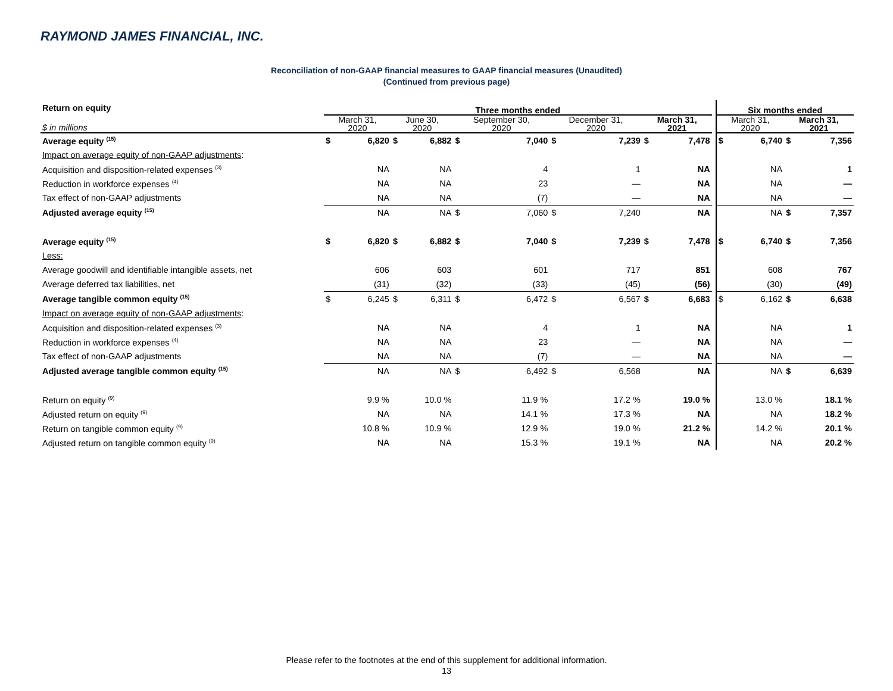RAYMOND JAMES FINANCIAL, INC.
Reconciliation of non-GAAP financial measures to GAAP financial measures (Unaudited)
(Continued from previous page)
| Return on equity | Three months ended | | | | | | | | | | | Six months ended | | | |
| $ in millions | March 31, 2020 | | June 30, 2020 | | September 30, 2020 | | December 31, 2020 | | March 31, 2021 | | | March 31, 2020 | | March 31, 2021 | |
| Average equity <sup>(15)</sup> | $ | 6,820 | $ | 6,882 | $ | 7,040 | $ | 7,239 | $ | 7,478 | | $ | 6,740 | $ | 7,356 |
| Impact on average equity of non-GAAP adjustments : | | | | | | | | | | | | | | | |
| Acquisition and disposition-related expenses <sup>(3)</sup> | | NA | | NA | | 4 | | 1 | | NA | | | NA | | 1 |
| Reduction in workforce expenses <sup>(4)</sup> | | NA | | NA | | 23 | | — | | NA | | | NA | | — |
| Tax effect of non-GAAP adjustments | | NA | | NA | | (7) | | — | | NA | | | NA | | — |
| Adjusted average equity <sup>(15)</sup> | | NA | | NA | $ | 7,060 | $ | 7,240 | | NA | | | NA | $ | 7,357 |
| Average equity <sup>(15)</sup> | $ | 6,820 | $ | 6,882 | $ | 7,040 | $ | 7,239 | $ | 7,478 | | $ | 6,740 | $ | 7,356 |
| Less: | | | | | | | | | | | | | | | |
| Average goodwill and identifiable intangible assets, net | | 606 | | 603 | | 601 | | 717 | | 851 | | | 608 | | 767 |
| Average deferred tax liabilities, net | | (31) | | (32) | | (33) | | (45) | | (56) | | | (30) | | (49) |
| Average tangible common equity <sup>(15)</sup> | $ | 6,245 | $ | 6,311 | $ | 6,472 | $ | 6,567 | $ | 6,683 | | $ | 6,162 | $ | 6,638 |
| Impact on average equity of non-GAAP adjustments : | | | | | | | | | | | | | | | |
| Acquisition and disposition-related expenses <sup>(3)</sup> | | NA | | NA | | 4 | | 1 | | NA | | | NA | | 1 |
| Reduction in workforce expenses <sup>(4)</sup> | | NA | | NA | | 23 | | — | | NA | | | NA | | — |
| Tax effect of non-GAAP adjustments | | NA | | NA | | (7) | | — | | NA | | | NA | | — |
| Adjusted average tangible common equity <sup>(15)</sup> | | NA | | NA | $ | 6,492 | $ | 6,568 | | NA | | | NA | $ | 6,639 |
| Return on equity <sup>(9)</sup> | | 9.9 % | | 10.0 % | | 11.9 % | | 17.2 % | | 19.0 % | | | 13.0 % | | 18.1 % |
| Adjusted return on equity <sup>(9)</sup> | | NA | | NA | | 14.1 % | | 17.3 % | | NA | | | NA | | 18.2 % |
| Return on tangible common equity <sup>(9)</sup> | | 10.8 % | | 10.9 % | | 12.9 % | | 19.0 % | | 21.2 % | | | 14.2 % | | 20.1 % |
| Adjusted return on tangible common equity <sup>(9)</sup> | | NA | | NA | | 15.3 % | | 19.1 % | | NA | | | NA | | 20.2 % |
Please refer to the footnotes at the end of this supplement for additional information.
13